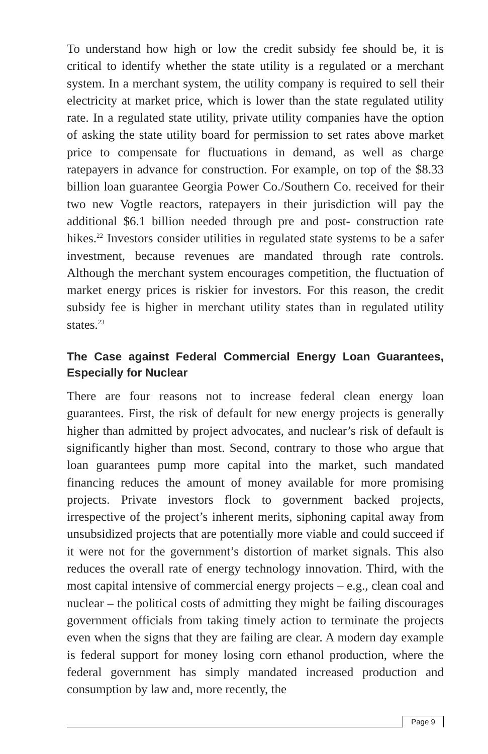To understand how high or low the credit subsidy fee should be, it is critical to identify whether the state utility is a regulated or a merchant system. In a merchant system, the utility company is required to sell their electricity at market price, which is lower than the state regulated utility rate. In a regulated state utility, private utility companies have the option of asking the state utility board for permission to set rates above market price to compensate for fluctuations in demand, as well as charge ratepayers in advance for construction. For example, on top of the $8.33 billion loan guarantee Georgia Power Co./Southern Co. received for their two new Vogtle reactors, ratepayers in their jurisdiction will pay the additional $6.1 billion needed through pre and post- construction rate hikes.<sup>22</sup> Investors consider utilities in regulated state systems to be a safer investment, because revenues are mandated through rate controls. Although the merchant system encourages competition, the fluctuation of market energy prices is riskier for investors. For this reason, the credit subsidy fee is higher in merchant utility states than in regulated utility states.<sup>23</sup>
The Case against Federal Commercial Energy Loan Guarantees, Especially for Nuclear
There are four reasons not to increase federal clean energy loan guarantees. First, the risk of default for new energy projects is generally higher than admitted by project advocates, and nuclear’s risk of default is significantly higher than most. Second, contrary to those who argue that loan guarantees pump more capital into the market, such mandated financing reduces the amount of money available for more promising projects. Private investors flock to government backed projects, irrespective of the project’s inherent merits, siphoning capital away from unsubsidized projects that are potentially more viable and could succeed if it were not for the government’s distortion of market signals. This also reduces the overall rate of energy technology innovation. Third, with the most capital intensive of commercial energy projects – e.g., clean coal and nuclear – the political costs of admitting they might be failing discourages government officials from taking timely action to terminate the projects even when the signs that they are failing are clear. A modern day example is federal support for money losing corn ethanol production, where the federal government has simply mandated increased production and consumption by law and, more recently, the
Page 9